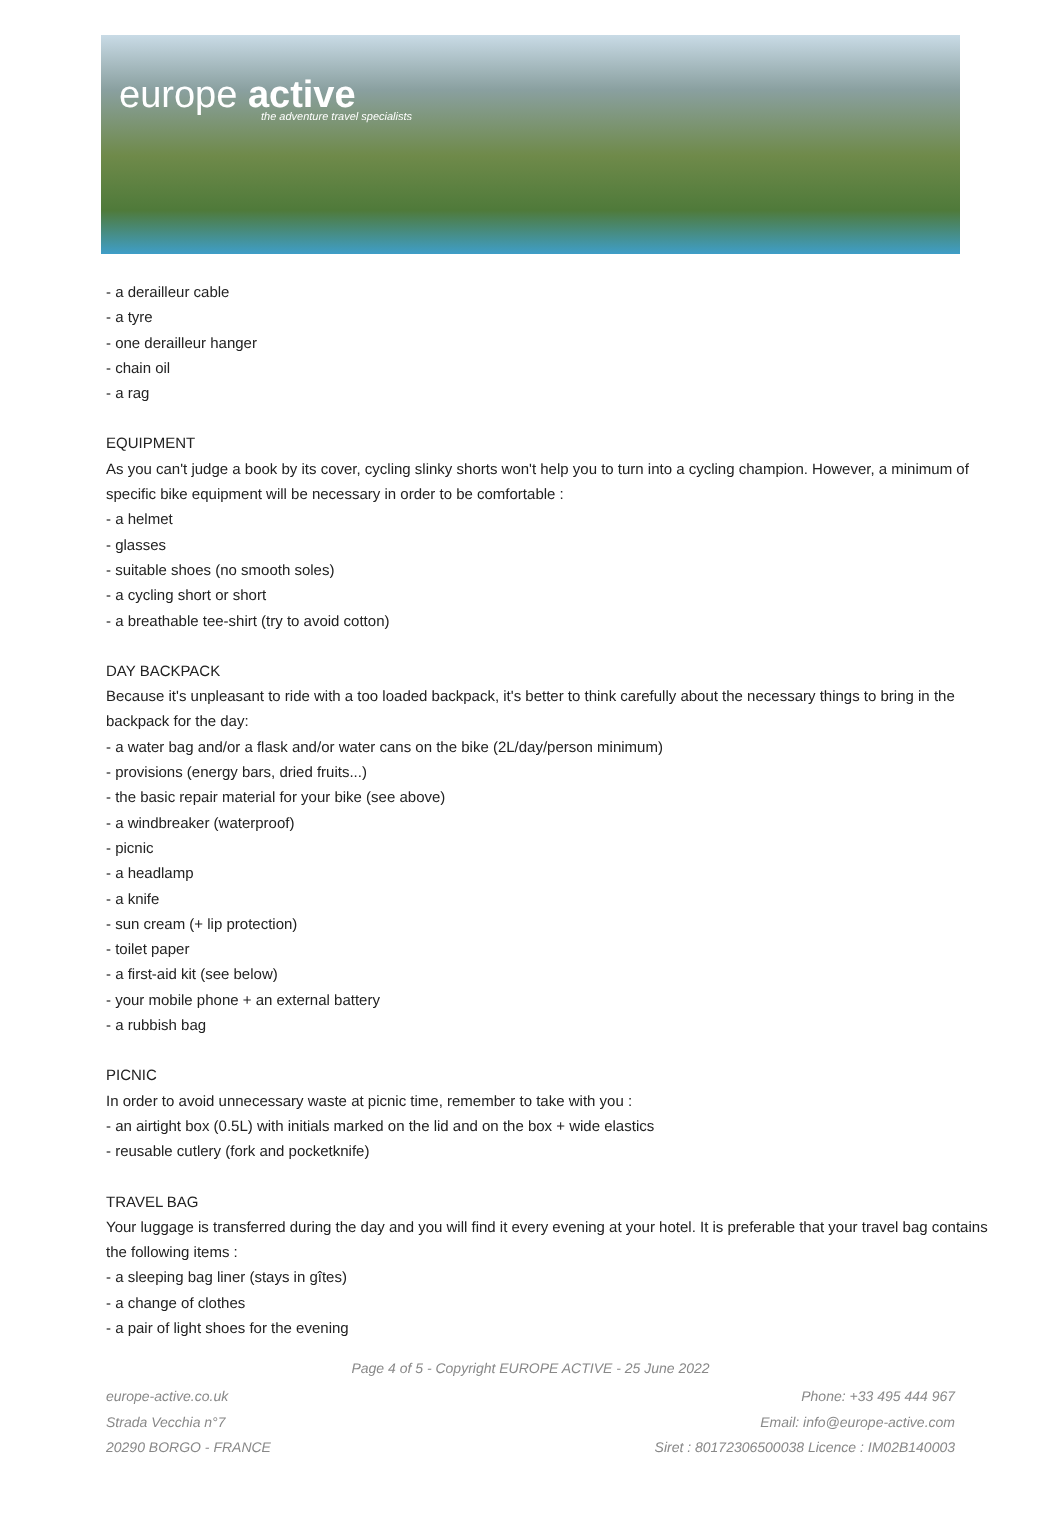europe active
the adventure travel specialists
- a derailleur cable
- a tyre
- one derailleur hanger
- chain oil
- a rag
EQUIPMENT
As you can't judge a book by its cover, cycling slinky shorts won't help you to turn into a cycling champion. However, a minimum of specific bike equipment will be necessary in order to be comfortable :
- a helmet
- glasses
- suitable shoes (no smooth soles)
- a cycling short or short
- a breathable tee-shirt (try to avoid cotton)
DAY BACKPACK
Because it's unpleasant to ride with a too loaded backpack, it's better to think carefully about the necessary things to bring in the backpack for the day:
- a water bag and/or a flask and/or water cans on the bike (2L/day/person minimum)
- provisions (energy bars, dried fruits...)
- the basic repair material for your bike (see above)
- a windbreaker (waterproof)
- picnic
- a headlamp
- a knife
- sun cream (+ lip protection)
- toilet paper
- a first-aid kit (see below)
- your mobile phone + an external battery
- a rubbish bag
PICNIC
In order to avoid unnecessary waste at picnic time, remember to take with you :
- an airtight box (0.5L) with initials marked on the lid and on the box + wide elastics
- reusable cutlery (fork and pocketknife)
TRAVEL BAG
Your luggage is transferred during the day and you will find it every evening at your hotel. It is preferable that your travel bag contains the following items :
- a sleeping bag liner (stays in gîtes)
- a change of clothes
- a pair of light shoes for the evening
Page 4 of 5 - Copyright EUROPE ACTIVE - 25 June 2022
europe-active.co.uk
Strada Vecchia n°7
20290 BORGO - FRANCE
Phone: +33 495 444 967
Email: info@europe-active.com
Siret : 80172306500038 Licence : IM02B140003